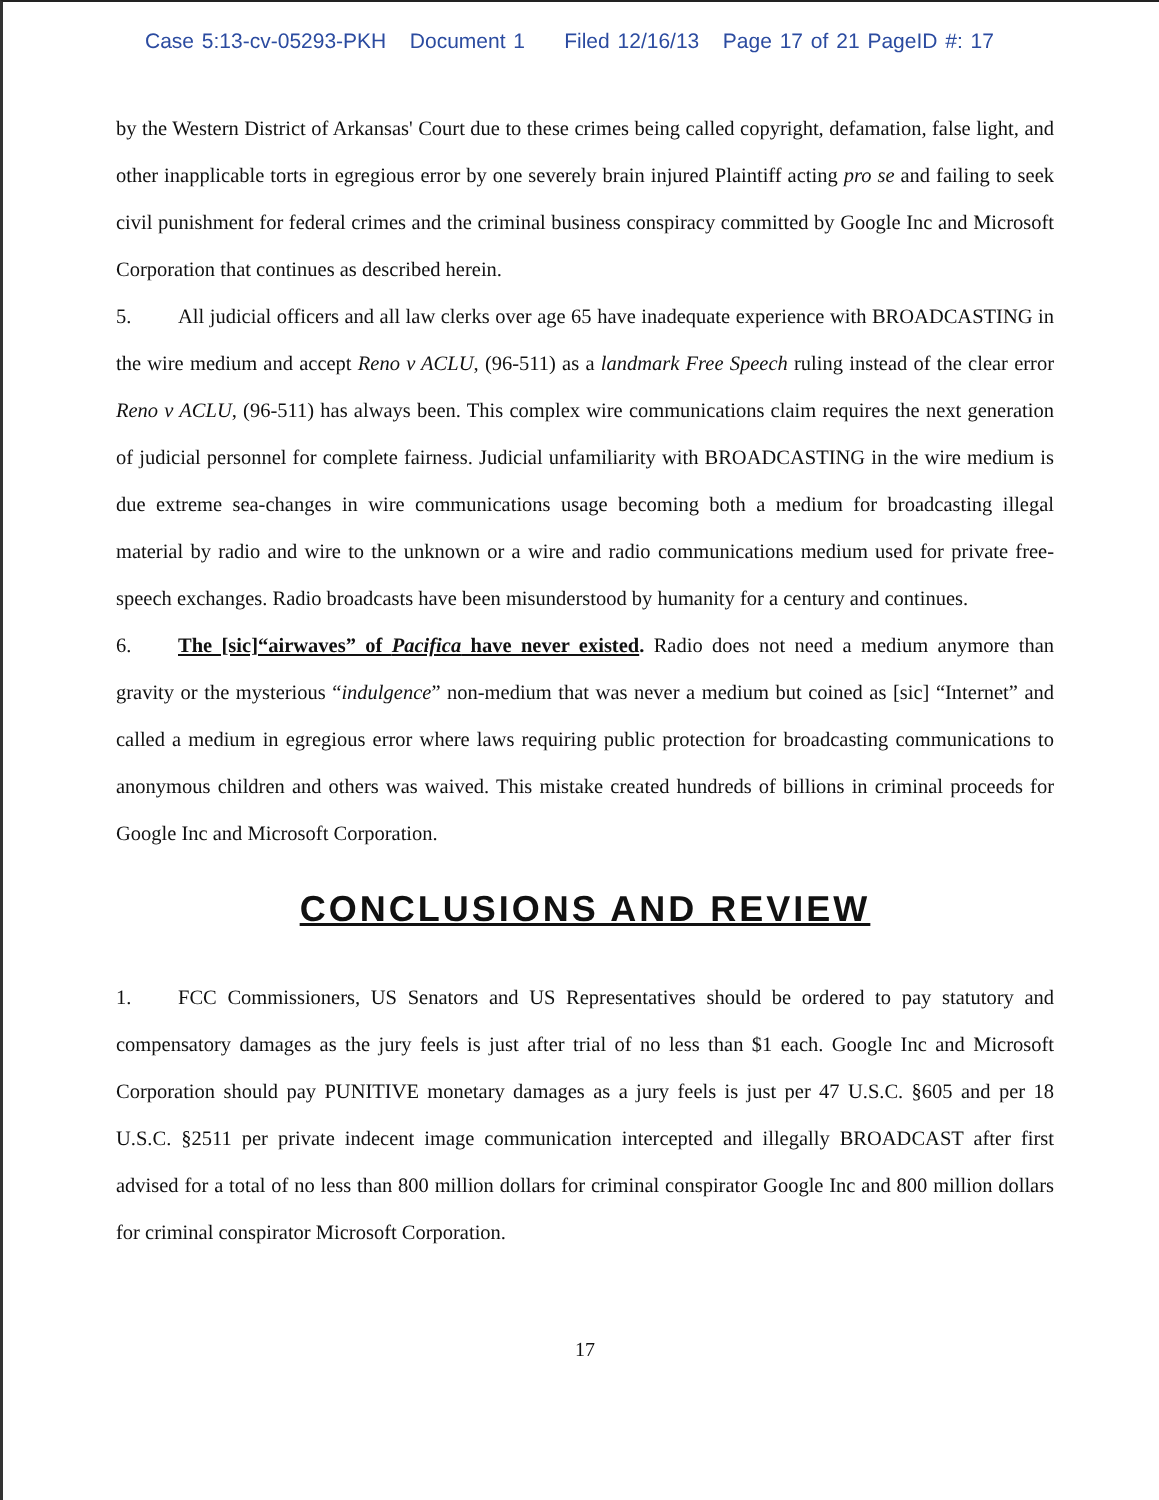Case 5:13-cv-05293-PKH Document 1 Filed 12/16/13 Page 17 of 21 PageID #: 17
by the Western District of Arkansas' Court due to these crimes being called copyright, defamation, false light, and other inapplicable torts in egregious error by one severely brain injured Plaintiff acting pro se and failing to seek civil punishment for federal crimes and the criminal business conspiracy committed by Google Inc and Microsoft Corporation that continues as described herein.
5. All judicial officers and all law clerks over age 65 have inadequate experience with BROADCASTING in the wire medium and accept Reno v ACLU, (96-511) as a landmark Free Speech ruling instead of the clear error Reno v ACLU, (96-511) has always been. This complex wire communications claim requires the next generation of judicial personnel for complete fairness. Judicial unfamiliarity with BROADCASTING in the wire medium is due extreme sea-changes in wire communications usage becoming both a medium for broadcasting illegal material by radio and wire to the unknown or a wire and radio communications medium used for private free-speech exchanges. Radio broadcasts have been misunderstood by humanity for a century and continues.
6. The [sic]“airwaves” of Pacifica have never existed. Radio does not need a medium anymore than gravity or the mysterious “indulgence” non-medium that was never a medium but coined as [sic] “Internet” and called a medium in egregious error where laws requiring public protection for broadcasting communications to anonymous children and others was waived. This mistake created hundreds of billions in criminal proceeds for Google Inc and Microsoft Corporation.
CONCLUSIONS AND REVIEW
1. FCC Commissioners, US Senators and US Representatives should be ordered to pay statutory and compensatory damages as the jury feels is just after trial of no less than $1 each. Google Inc and Microsoft Corporation should pay PUNITIVE monetary damages as a jury feels is just per 47 U.S.C. §605 and per 18 U.S.C. §2511 per private indecent image communication intercepted and illegally BROADCAST after first advised for a total of no less than 800 million dollars for criminal conspirator Google Inc and 800 million dollars for criminal conspirator Microsoft Corporation.
17